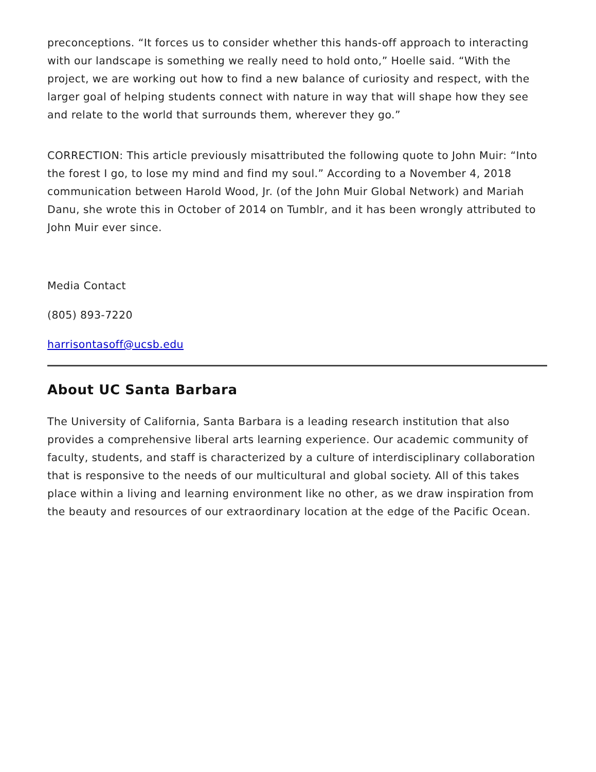preconceptions. “It forces us to consider whether this hands-off approach to interacting with our landscape is something we really need to hold onto,” Hoelle said. “With the project, we are working out how to find a new balance of curiosity and respect, with the larger goal of helping students connect with nature in way that will shape how they see and relate to the world that surrounds them, wherever they go.”
CORRECTION: This article previously misattributed the following quote to John Muir: “Into the forest I go, to lose my mind and find my soul.” According to a November 4, 2018 communication between Harold Wood, Jr. (of the John Muir Global Network) and Mariah Danu, she wrote this in October of 2014 on Tumblr, and it has been wrongly attributed to John Muir ever since.
Media Contact
(805) 893-7220
harrisontasoff@ucsb.edu
About UC Santa Barbara
The University of California, Santa Barbara is a leading research institution that also provides a comprehensive liberal arts learning experience. Our academic community of faculty, students, and staff is characterized by a culture of interdisciplinary collaboration that is responsive to the needs of our multicultural and global society. All of this takes place within a living and learning environment like no other, as we draw inspiration from the beauty and resources of our extraordinary location at the edge of the Pacific Ocean.